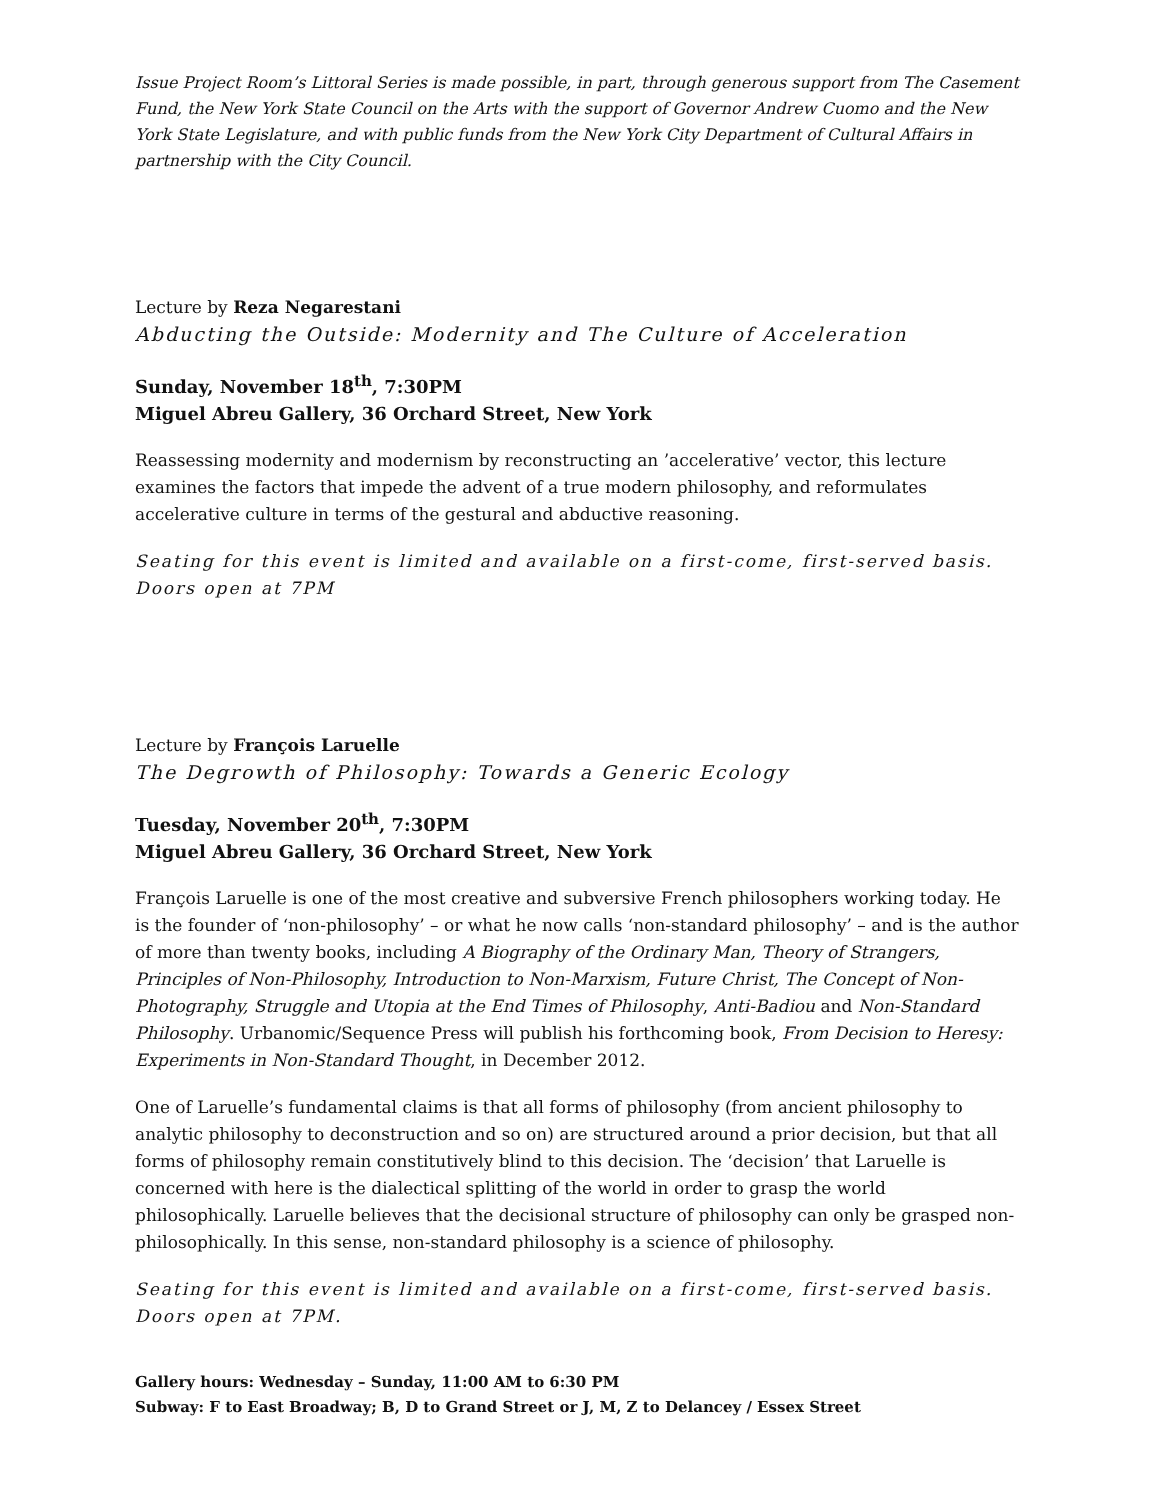Issue Project Room’s Littoral Series is made possible, in part, through generous support from The Casement Fund, the New York State Council on the Arts with the support of Governor Andrew Cuomo and the New York State Legislature, and with public funds from the New York City Department of Cultural Affairs in partnership with the City Council.
Lecture by Reza Negarestani
Abducting the Outside: Modernity and The Culture of Acceleration
Sunday, November 18<sup>th</sup>, 7:30PM
Miguel Abreu Gallery, 36 Orchard Street, New York
Reassessing modernity and modernism by reconstructing an ’accelerative’ vector, this lecture examines the factors that impede the advent of a true modern philosophy, and reformulates accelerative culture in terms of the gestural and abductive reasoning.
Seating for this event is limited and available on a first-come, first-served basis.
Doors open at 7PM
Lecture by François Laruelle
The Degrowth of Philosophy: Towards a Generic Ecology
Tuesday, November 20<sup>th</sup>, 7:30PM
Miguel Abreu Gallery, 36 Orchard Street, New York
François Laruelle is one of the most creative and subversive French philosophers working today. He is the founder of ‘non-philosophy’ – or what he now calls ‘non-standard philosophy’ – and is the author of more than twenty books, including A Biography of the Ordinary Man, Theory of Strangers, Principles of Non-Philosophy, Introduction to Non-Marxism, Future Christ, The Concept of Non-Photography, Struggle and Utopia at the End Times of Philosophy, Anti-Badiou and Non-Standard Philosophy. Urbanomic/Sequence Press will publish his forthcoming book, From Decision to Heresy: Experiments in Non-Standard Thought, in December 2012.
One of Laruelle’s fundamental claims is that all forms of philosophy (from ancient philosophy to analytic philosophy to deconstruction and so on) are structured around a prior decision, but that all forms of philosophy remain constitutively blind to this decision. The ‘decision’ that Laruelle is concerned with here is the dialectical splitting of the world in order to grasp the world philosophically. Laruelle believes that the decisional structure of philosophy can only be grasped non-philosophically. In this sense, non-standard philosophy is a science of philosophy.
Seating for this event is limited and available on a first-come, first-served basis.
Doors open at 7PM.
Gallery hours: Wednesday – Sunday, 11:00 AM to 6:30 PM
Subway: F to East Broadway; B, D to Grand Street or J, M, Z to Delancey / Essex Street